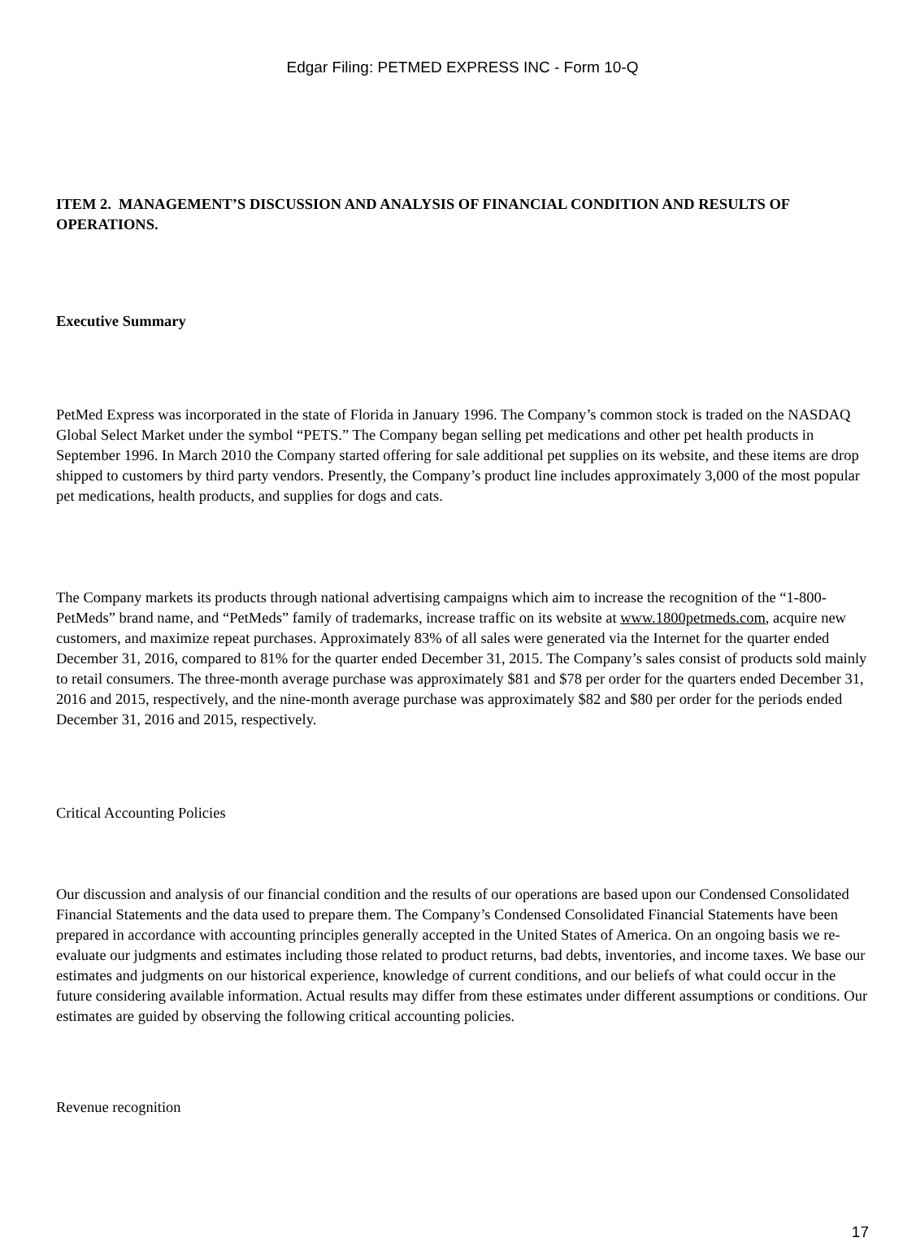Edgar Filing: PETMED EXPRESS INC - Form 10-Q
ITEM 2. MANAGEMENT’S DISCUSSION AND ANALYSIS OF FINANCIAL CONDITION AND RESULTS OF OPERATIONS.
Executive Summary
PetMed Express was incorporated in the state of Florida in January 1996. The Company’s common stock is traded on the NASDAQ Global Select Market under the symbol “PETS.” The Company began selling pet medications and other pet health products in September 1996. In March 2010 the Company started offering for sale additional pet supplies on its website, and these items are drop shipped to customers by third party vendors. Presently, the Company’s product line includes approximately 3,000 of the most popular pet medications, health products, and supplies for dogs and cats.
The Company markets its products through national advertising campaigns which aim to increase the recognition of the “1-800-PetMeds” brand name, and “PetMeds” family of trademarks, increase traffic on its website at www.1800petmeds.com, acquire new customers, and maximize repeat purchases. Approximately 83% of all sales were generated via the Internet for the quarter ended December 31, 2016, compared to 81% for the quarter ended December 31, 2015. The Company’s sales consist of products sold mainly to retail consumers. The three-month average purchase was approximately $81 and $78 per order for the quarters ended December 31, 2016 and 2015, respectively, and the nine-month average purchase was approximately $82 and $80 per order for the periods ended December 31, 2016 and 2015, respectively.
Critical Accounting Policies
Our discussion and analysis of our financial condition and the results of our operations are based upon our Condensed Consolidated Financial Statements and the data used to prepare them. The Company’s Condensed Consolidated Financial Statements have been prepared in accordance with accounting principles generally accepted in the United States of America. On an ongoing basis we re-evaluate our judgments and estimates including those related to product returns, bad debts, inventories, and income taxes. We base our estimates and judgments on our historical experience, knowledge of current conditions, and our beliefs of what could occur in the future considering available information. Actual results may differ from these estimates under different assumptions or conditions. Our estimates are guided by observing the following critical accounting policies.
Revenue recognition
17